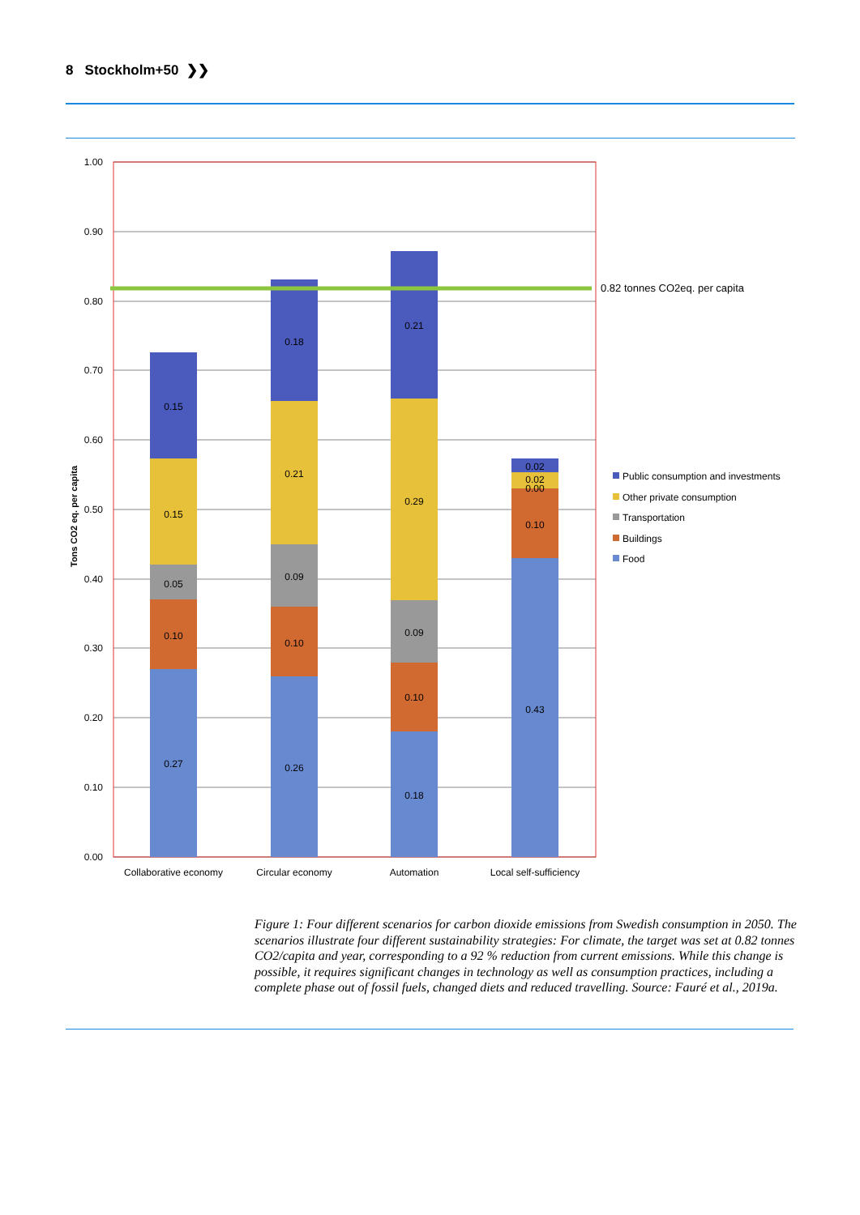8 Stockholm+50 ❯❯
1.00
0.90
0.80
0.70
0.60
0.50
0.40
0.30
0.20
0.10
0.00
Tons CO2 eq. per capita
0.27
0.10
0.05
0.15
0.15
0.26
0.10
0.09
0.21
0.18
0.18
0.10
0.09
0.29
0.21
0.43
0.10
0.00
0.02
0.02
Collaborative economy
Circular economy
Automation
Local self-sufficiency
0.82 tonnes CO2eq. per capita
Public consumption and investments
Other private consumption
Transportation
Buildings
Food
Figure 1: Four different scenarios for carbon dioxide emissions from Swedish consumption in 2050. The scenarios illustrate four different sustainability strategies: For climate, the target was set at 0.82 tonnes CO2/capita and year, corresponding to a 92 % reduction from current emissions. While this change is possible, it requires significant changes in technology as well as consumption practices, including a complete phase out of fossil fuels, changed diets and reduced travelling. Source: Fauré et al., 2019a.